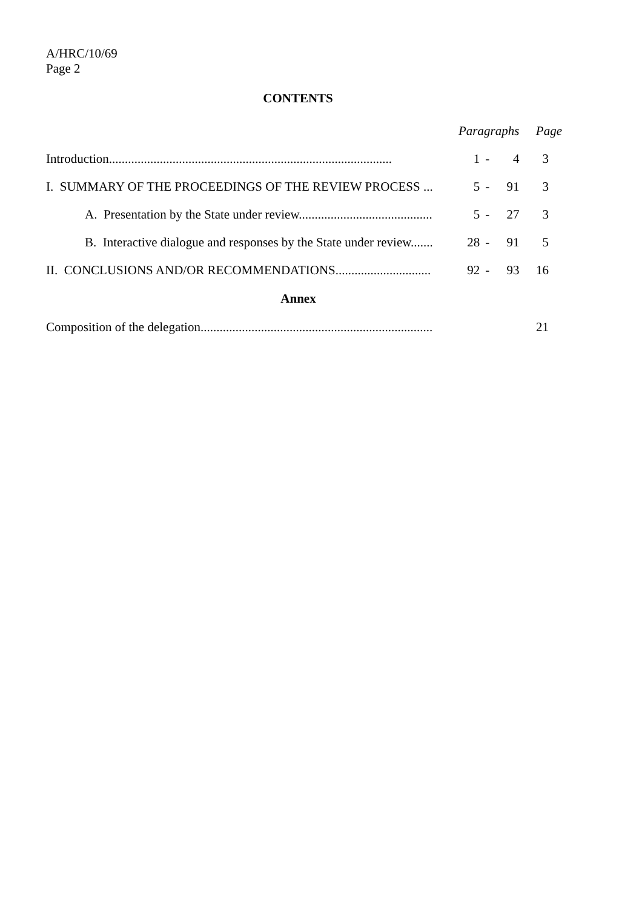A/HRC/10/69
Page 2
CONTENTS
| | Paragraphs | | | Page |
| Introduction......................................................................................... | 1 | - | 4 | 3 |
| I. SUMMARY OF THE PROCEEDINGS OF THE REVIEW PROCESS ... | 5 | - | 91 | 3 |
| A. Presentation by the State under review.......................................... | 5 | - | 27 | 3 |
| B. Interactive dialogue and responses by the State under review....... | 28 | - | 91 | 5 |
| II. CONCLUSIONS AND/OR RECOMMENDATIONS.............................. | 92 | - | 93 | 16 |
| Annex | | | | |
| Composition of the delegation......................................................................... | | | | 21 |